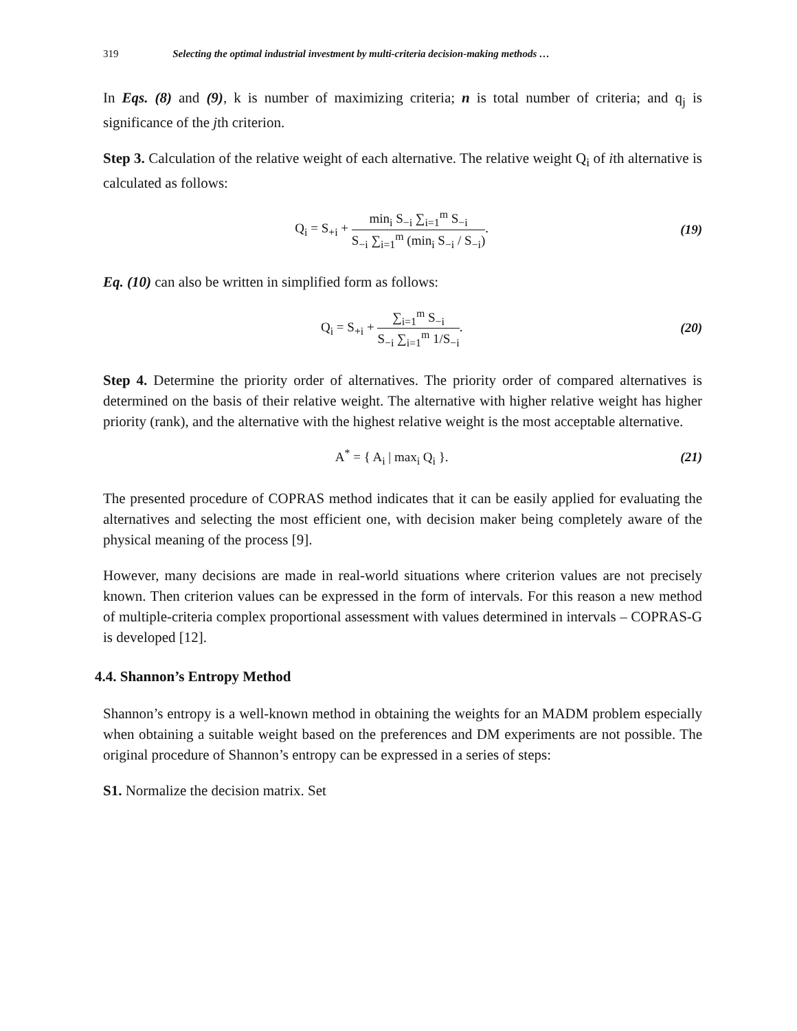319 Selecting the optimal industrial investment by multi-criteria decision-making methods …
In Eqs. (8) and (9), k is number of maximizing criteria; n is total number of criteria; and q<sub>j</sub> is significance of the jth criterion.
Step 3. Calculation of the relative weight of each alternative. The relative weight Q<sub>i</sub> of ith alternative is calculated as follows:
Q<sub>i</sub> = S<sub>+i</sub> +
min<sub>i</sub> S<sub>−i</sub> ∑<sub>i=1</sub><sup>m</sup> S<sub>−i</sub>
S<sub>−i</sub> ∑<sub>i=1</sub><sup>m</sup> (min<sub>i</sub> S<sub>−i</sub> / S<sub>−i</sub>)
.
(19)
Eq. (10) can also be written in simplified form as follows:
Q<sub>i</sub> = S<sub>+i</sub> +
∑<sub>i=1</sub><sup>m</sup> S<sub>−i</sub>
S<sub>−i</sub> ∑<sub>i=1</sub><sup>m</sup> 1/S<sub>−i</sub>
.
(20)
Step 4. Determine the priority order of alternatives. The priority order of compared alternatives is determined on the basis of their relative weight. The alternative with higher relative weight has higher priority (rank), and the alternative with the highest relative weight is the most acceptable alternative.
A<sup>*</sup> = { A<sub>i</sub> | max<sub>i</sub> Q<sub>i</sub> }. (21)
The presented procedure of COPRAS method indicates that it can be easily applied for evaluating the alternatives and selecting the most efficient one, with decision maker being completely aware of the physical meaning of the process [9].
However, many decisions are made in real-world situations where criterion values are not precisely known. Then criterion values can be expressed in the form of intervals. For this reason a new method of multiple-criteria complex proportional assessment with values determined in intervals – COPRAS-G is developed [12].
4.4. Shannon’s Entropy Method
Shannon’s entropy is a well-known method in obtaining the weights for an MADM problem especially when obtaining a suitable weight based on the preferences and DM experiments are not possible. The original procedure of Shannon’s entropy can be expressed in a series of steps:
S1. Normalize the decision matrix. Set